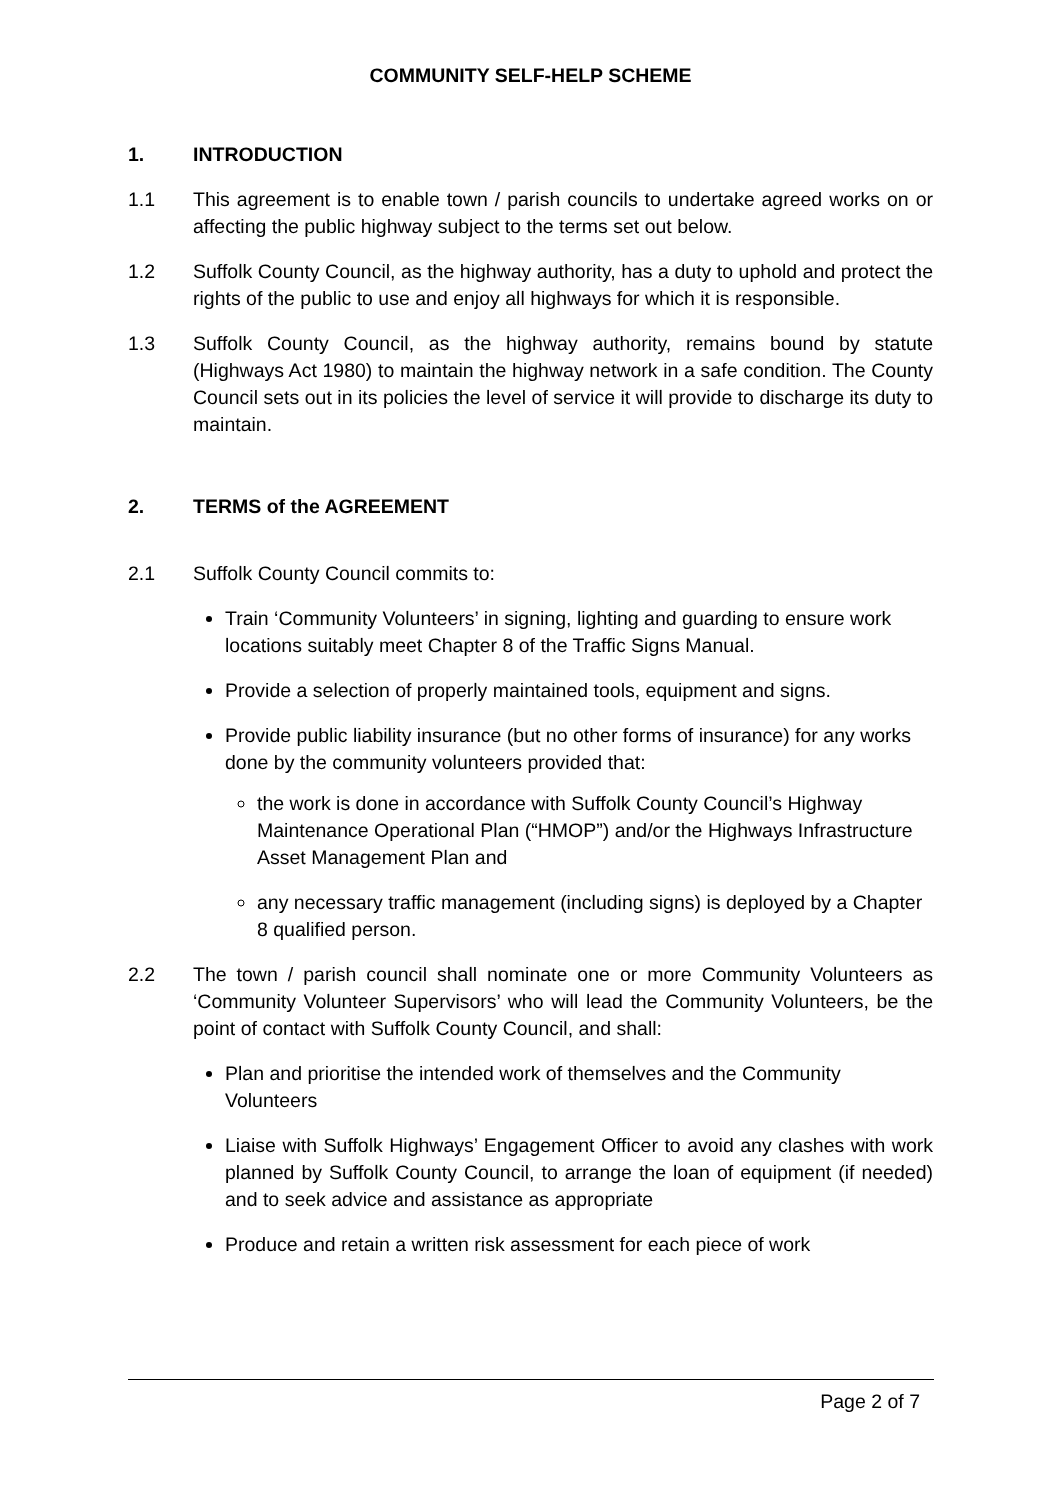COMMUNITY SELF-HELP SCHEME
1. INTRODUCTION
1.1 This agreement is to enable town / parish councils to undertake agreed works on or affecting the public highway subject to the terms set out below.
1.2 Suffolk County Council, as the highway authority, has a duty to uphold and protect the rights of the public to use and enjoy all highways for which it is responsible.
1.3 Suffolk County Council, as the highway authority, remains bound by statute (Highways Act 1980) to maintain the highway network in a safe condition. The County Council sets out in its policies the level of service it will provide to discharge its duty to maintain.
2. TERMS of the AGREEMENT
2.1 Suffolk County Council commits to:
Train ‘Community Volunteers’ in signing, lighting and guarding to ensure work locations suitably meet Chapter 8 of the Traffic Signs Manual.
Provide a selection of properly maintained tools, equipment and signs.
Provide public liability insurance (but no other forms of insurance) for any works done by the community volunteers provided that:
the work is done in accordance with Suffolk County Council’s Highway Maintenance Operational Plan (“HMOP”) and/or the Highways Infrastructure Asset Management Plan and
any necessary traffic management (including signs) is deployed by a Chapter 8 qualified person.
2.2 The town / parish council shall nominate one or more Community Volunteers as ‘Community Volunteer Supervisors’ who will lead the Community Volunteers, be the point of contact with Suffolk County Council, and shall:
Plan and prioritise the intended work of themselves and the Community Volunteers
Liaise with Suffolk Highways’ Engagement Officer to avoid any clashes with work planned by Suffolk County Council, to arrange the loan of equipment (if needed) and to seek advice and assistance as appropriate
Produce and retain a written risk assessment for each piece of work
Page 2 of 7